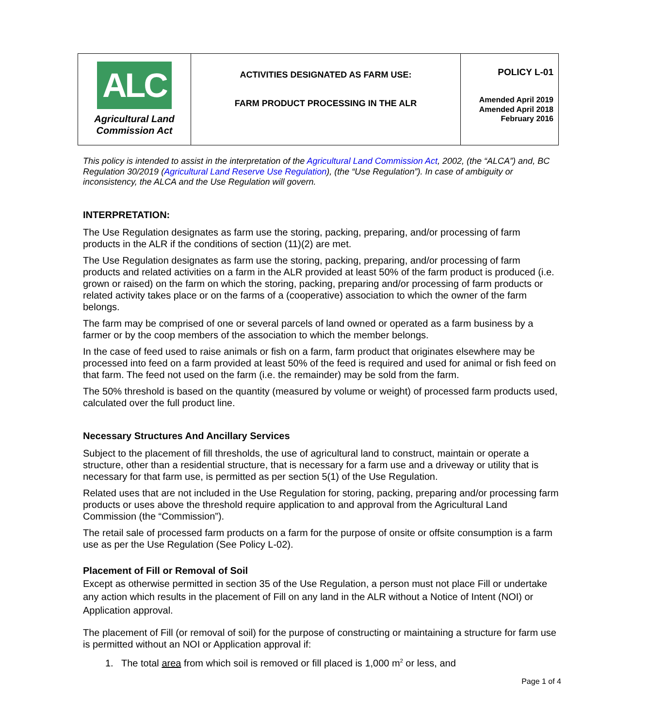| ALC Agricultural Land Commission Act | ACTIVITIES DESIGNATED AS FARM USE: FARM PRODUCT PROCESSING IN THE ALR | POLICY L-01 Amended April 2019 Amended April 2018 February 2016 |
This policy is intended to assist in the interpretation of the Agricultural Land Commission Act, 2002, (the “ALCA”) and, BC Regulation 30/2019 (Agricultural Land Reserve Use Regulation), (the “Use Regulation”). In case of ambiguity or inconsistency, the ALCA and the Use Regulation will govern.
INTERPRETATION:
The Use Regulation designates as farm use the storing, packing, preparing, and/or processing of farm products in the ALR if the conditions of section (11)(2) are met.
The Use Regulation designates as farm use the storing, packing, preparing, and/or processing of farm products and related activities on a farm in the ALR provided at least 50% of the farm product is produced (i.e. grown or raised) on the farm on which the storing, packing, preparing and/or processing of farm products or related activity takes place or on the farms of a (cooperative) association to which the owner of the farm belongs.
The farm may be comprised of one or several parcels of land owned or operated as a farm business by a farmer or by the coop members of the association to which the member belongs.
In the case of feed used to raise animals or fish on a farm, farm product that originates elsewhere may be processed into feed on a farm provided at least 50% of the feed is required and used for animal or fish feed on that farm. The feed not used on the farm (i.e. the remainder) may be sold from the farm.
The 50% threshold is based on the quantity (measured by volume or weight) of processed farm products used, calculated over the full product line.
Necessary Structures And Ancillary Services
Subject to the placement of fill thresholds, the use of agricultural land to construct, maintain or operate a structure, other than a residential structure, that is necessary for a farm use and a driveway or utility that is necessary for that farm use, is permitted as per section 5(1) of the Use Regulation.
Related uses that are not included in the Use Regulation for storing, packing, preparing and/or processing farm products or uses above the threshold require application to and approval from the Agricultural Land Commission (the “Commission”).
The retail sale of processed farm products on a farm for the purpose of onsite or offsite consumption is a farm use as per the Use Regulation (See Policy L-02).
Placement of Fill or Removal of Soil
Except as otherwise permitted in section 35 of the Use Regulation, a person must not place Fill or undertake any action which results in the placement of Fill on any land in the ALR without a Notice of Intent (NOI) or Application approval.
The placement of Fill (or removal of soil) for the purpose of constructing or maintaining a structure for farm use is permitted without an NOI or Application approval if:
1. The total area from which soil is removed or fill placed is 1,000 m<sup>2</sup> or less, and
Page 1 of 4